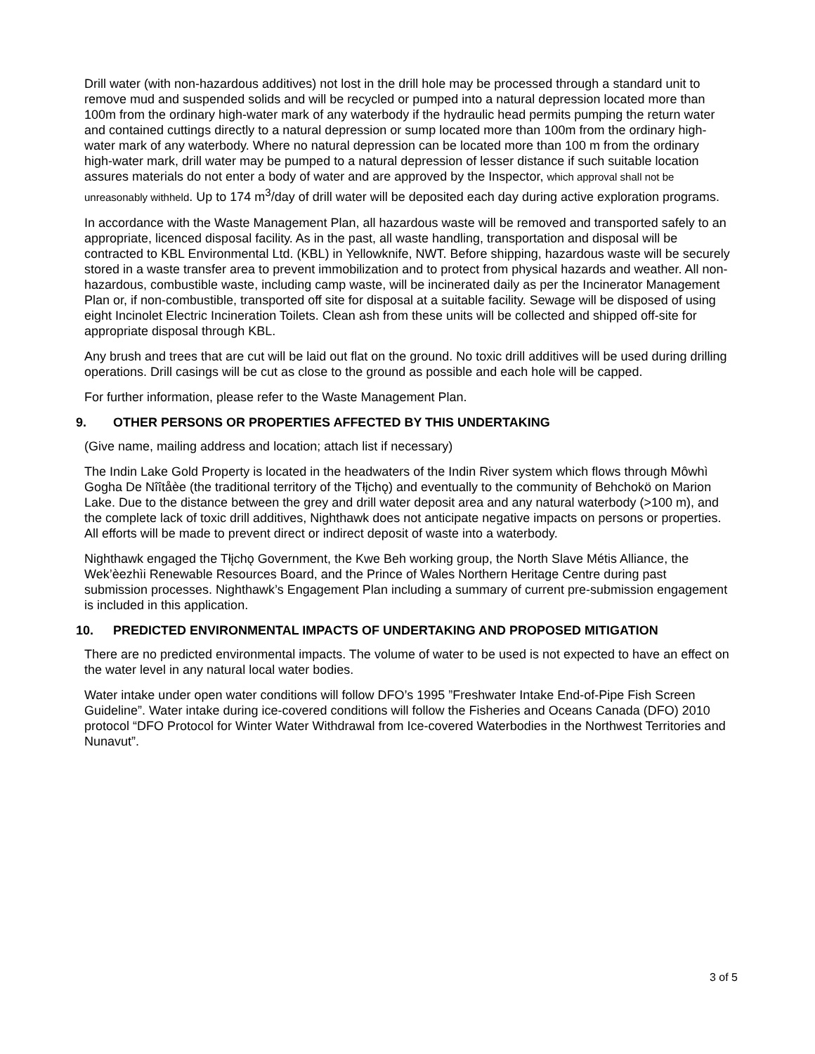Drill water (with non-hazardous additives) not lost in the drill hole may be processed through a standard unit to remove mud and suspended solids and will be recycled or pumped into a natural depression located more than 100m from the ordinary high-water mark of any waterbody if the hydraulic head permits pumping the return water and contained cuttings directly to a natural depression or sump located more than 100m from the ordinary high-water mark of any waterbody. Where no natural depression can be located more than 100 m from the ordinary high-water mark, drill water may be pumped to a natural depression of lesser distance if such suitable location assures materials do not enter a body of water and are approved by the Inspector, which approval shall not be unreasonably withheld. Up to 174 m<sup>3</sup>/day of drill water will be deposited each day during active exploration programs.
In accordance with the Waste Management Plan, all hazardous waste will be removed and transported safely to an appropriate, licenced disposal facility. As in the past, all waste handling, transportation and disposal will be contracted to KBL Environmental Ltd. (KBL) in Yellowknife, NWT. Before shipping, hazardous waste will be securely stored in a waste transfer area to prevent immobilization and to protect from physical hazards and weather. All non-hazardous, combustible waste, including camp waste, will be incinerated daily as per the Incinerator Management Plan or, if non-combustible, transported off site for disposal at a suitable facility. Sewage will be disposed of using eight Incinolet Electric Incineration Toilets. Clean ash from these units will be collected and shipped off-site for appropriate disposal through KBL.
Any brush and trees that are cut will be laid out flat on the ground. No toxic drill additives will be used during drilling operations. Drill casings will be cut as close to the ground as possible and each hole will be capped.
For further information, please refer to the Waste Management Plan.
9. OTHER PERSONS OR PROPERTIES AFFECTED BY THIS UNDERTAKING
(Give name, mailing address and location; attach list if necessary)
The Indin Lake Gold Property is located in the headwaters of the Indin River system which flows through Môwhì Gogha De Nîîtåèe (the traditional territory of the Tłįchǫ) and eventually to the community of Behchokö on Marion Lake. Due to the distance between the grey and drill water deposit area and any natural waterbody (>100 m), and the complete lack of toxic drill additives, Nighthawk does not anticipate negative impacts on persons or properties. All efforts will be made to prevent direct or indirect deposit of waste into a waterbody.
Nighthawk engaged the Tłįchǫ Government, the Kwe Beh working group, the North Slave Métis Alliance, the Wek’èezhìi Renewable Resources Board, and the Prince of Wales Northern Heritage Centre during past submission processes. Nighthawk’s Engagement Plan including a summary of current pre-submission engagement is included in this application.
10. PREDICTED ENVIRONMENTAL IMPACTS OF UNDERTAKING AND PROPOSED MITIGATION
There are no predicted environmental impacts. The volume of water to be used is not expected to have an effect on the water level in any natural local water bodies.
Water intake under open water conditions will follow DFO’s 1995 ”Freshwater Intake End-of-Pipe Fish Screen Guideline”. Water intake during ice-covered conditions will follow the Fisheries and Oceans Canada (DFO) 2010 protocol “DFO Protocol for Winter Water Withdrawal from Ice-covered Waterbodies in the Northwest Territories and Nunavut”.
3 of 5